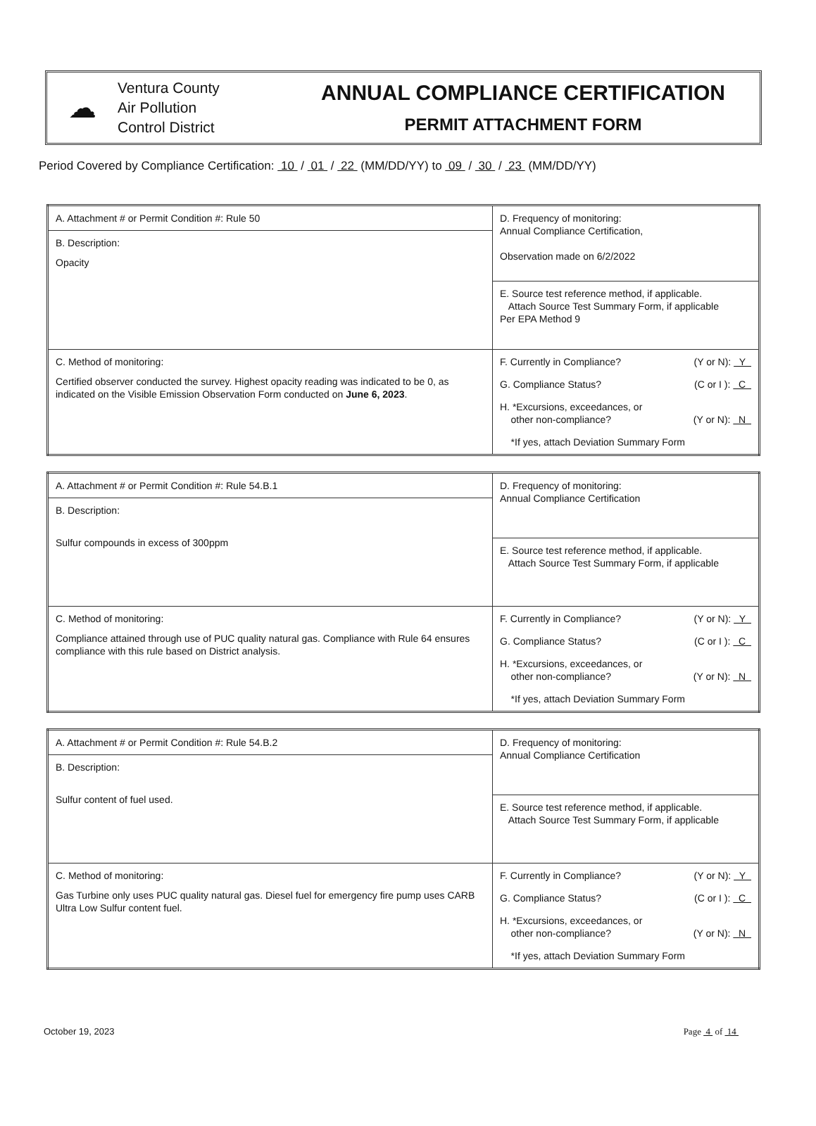☁
Ventura County
Air Pollution
Control District
ANNUAL COMPLIANCE CERTIFICATION
PERMIT ATTACHMENT FORM
Period Covered by Compliance Certification: 10 / 01 / 22 (MM/DD/YY) to 09 / 30 / 23 (MM/DD/YY)
| A. Attachment # or Permit Condition #: Rule 50 | D. Frequency of monitoring: Annual Compliance Certification, Observation made on 6/2/2022 |
| B. Description: Opacity | |
| | E. Source test reference method, if applicable. Attach Source Test Summary Form, if applicable Per EPA Method 9 |
| C. Method of monitoring: Certified observer conducted the survey. Highest opacity reading was indicated to be 0, as indicated on the Visible Emission Observation Form conducted on June 6, 2023 . | F. Currently in Compliance? (Y or N): Y G. Compliance Status? (C or I ): C H. *Excursions, exceedances, or other non-compliance? (Y or N): N *If yes, attach Deviation Summary Form |
| A. Attachment # or Permit Condition #: Rule 54.B.1 | D. Frequency of monitoring: Annual Compliance Certification |
| B. Description: Sulfur compounds in excess of 300ppm | |
| | E. Source test reference method, if applicable. Attach Source Test Summary Form, if applicable |
| C. Method of monitoring: Compliance attained through use of PUC quality natural gas. Compliance with Rule 64 ensures compliance with this rule based on District analysis. | F. Currently in Compliance? (Y or N): Y G. Compliance Status? (C or I ): C H. *Excursions, exceedances, or other non-compliance? (Y or N): N *If yes, attach Deviation Summary Form |
| A. Attachment # or Permit Condition #: Rule 54.B.2 | D. Frequency of monitoring: Annual Compliance Certification |
| B. Description: Sulfur content of fuel used. | |
| | E. Source test reference method, if applicable. Attach Source Test Summary Form, if applicable |
| C. Method of monitoring: Gas Turbine only uses PUC quality natural gas. Diesel fuel for emergency fire pump uses CARB Ultra Low Sulfur content fuel. | F. Currently in Compliance? (Y or N): Y G. Compliance Status? (C or I ): C H. *Excursions, exceedances, or other non-compliance? (Y or N): N *If yes, attach Deviation Summary Form |
October 19, 2023 Page 4 of 14